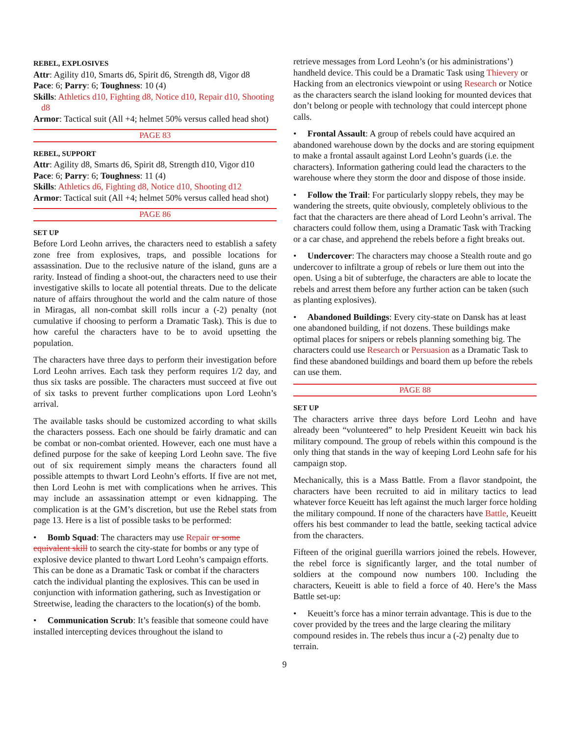REBEL, EXPLOSIVES
Attr: Agility d10, Smarts d6, Spirit d6, Strength d8, Vigor d8
Pace: 6; Parry: 6; Toughness: 10 (4)
Skills: Athletics d10, Fighting d8, Notice d10, Repair d10, Shooting d8
Armor: Tactical suit (All +4; helmet 50% versus called head shot)
PAGE 83
REBEL, SUPPORT
Attr: Agility d8, Smarts d6, Spirit d8, Strength d10, Vigor d10
Pace: 6; Parry: 6; Toughness: 11 (4)
Skills: Athletics d6, Fighting d8, Notice d10, Shooting d12
Armor: Tactical suit (All +4; helmet 50% versus called head shot)
PAGE 86
SET UP
Before Lord Leohn arrives, the characters need to establish a safety zone free from explosives, traps, and possible locations for assassination. Due to the reclusive nature of the island, guns are a rarity. Instead of finding a shoot-out, the characters need to use their investigative skills to locate all potential threats. Due to the delicate nature of affairs throughout the world and the calm nature of those in Miragas, all non-combat skill rolls incur a (-2) penalty (not cumulative if choosing to perform a Dramatic Task). This is due to how careful the characters have to be to avoid upsetting the population.
The characters have three days to perform their investigation before Lord Leohn arrives. Each task they perform requires 1/2 day, and thus six tasks are possible. The characters must succeed at five out of six tasks to prevent further complications upon Lord Leohn’s arrival.
The available tasks should be customized according to what skills the characters possess. Each one should be fairly dramatic and can be combat or non-combat oriented. However, each one must have a defined purpose for the sake of keeping Lord Leohn save. The five out of six requirement simply means the characters found all possible attempts to thwart Lord Leohn’s efforts. If five are not met, then Lord Leohn is met with complications when he arrives. This may include an assassination attempt or even kidnapping. The complication is at the GM’s discretion, but use the Rebel stats from page 13. Here is a list of possible tasks to be performed:
• Bomb Squad: The characters may use Repair or some equivalent skill to search the city-state for bombs or any type of explosive device planted to thwart Lord Leohn’s campaign efforts. This can be done as a Dramatic Task or combat if the characters catch the individual planting the explosives. This can be used in conjunction with information gathering, such as Investigation or Streetwise, leading the characters to the location(s) of the bomb.
• Communication Scrub: It’s feasible that someone could have installed intercepting devices throughout the island to
retrieve messages from Lord Leohn’s (or his administrations’) handheld device. This could be a Dramatic Task using Thievery or Hacking from an electronics viewpoint or using Research or Notice as the characters search the island looking for mounted devices that don’t belong or people with technology that could intercept phone calls.
• Frontal Assault: A group of rebels could have acquired an abandoned warehouse down by the docks and are storing equipment to make a frontal assault against Lord Leohn’s guards (i.e. the characters). Information gathering could lead the characters to the warehouse where they storm the door and dispose of those inside.
• Follow the Trail: For particularly sloppy rebels, they may be wandering the streets, quite obviously, completely oblivious to the fact that the characters are there ahead of Lord Leohn’s arrival. The characters could follow them, using a Dramatic Task with Tracking or a car chase, and apprehend the rebels before a fight breaks out.
• Undercover: The characters may choose a Stealth route and go undercover to infiltrate a group of rebels or lure them out into the open. Using a bit of subterfuge, the characters are able to locate the rebels and arrest them before any further action can be taken (such as planting explosives).
• Abandoned Buildings: Every city-state on Dansk has at least one abandoned building, if not dozens. These buildings make optimal places for snipers or rebels planning something big. The characters could use Research or Persuasion as a Dramatic Task to find these abandoned buildings and board them up before the rebels can use them.
PAGE 88
SET UP
The characters arrive three days before Lord Leohn and have already been “volunteered” to help President Keueitt win back his military compound. The group of rebels within this compound is the only thing that stands in the way of keeping Lord Leohn safe for his campaign stop.
Mechanically, this is a Mass Battle. From a flavor standpoint, the characters have been recruited to aid in military tactics to lead whatever force Keueitt has left against the much larger force holding the military compound. If none of the characters have Battle, Keueitt offers his best commander to lead the battle, seeking tactical advice from the characters.
Fifteen of the original guerilla warriors joined the rebels. However, the rebel force is significantly larger, and the total number of soldiers at the compound now numbers 100. Including the characters, Keueitt is able to field a force of 40. Here’s the Mass Battle set-up:
• Keueitt’s force has a minor terrain advantage. This is due to the cover provided by the trees and the large clearing the military compound resides in. The rebels thus incur a (-2) penalty due to terrain.
9